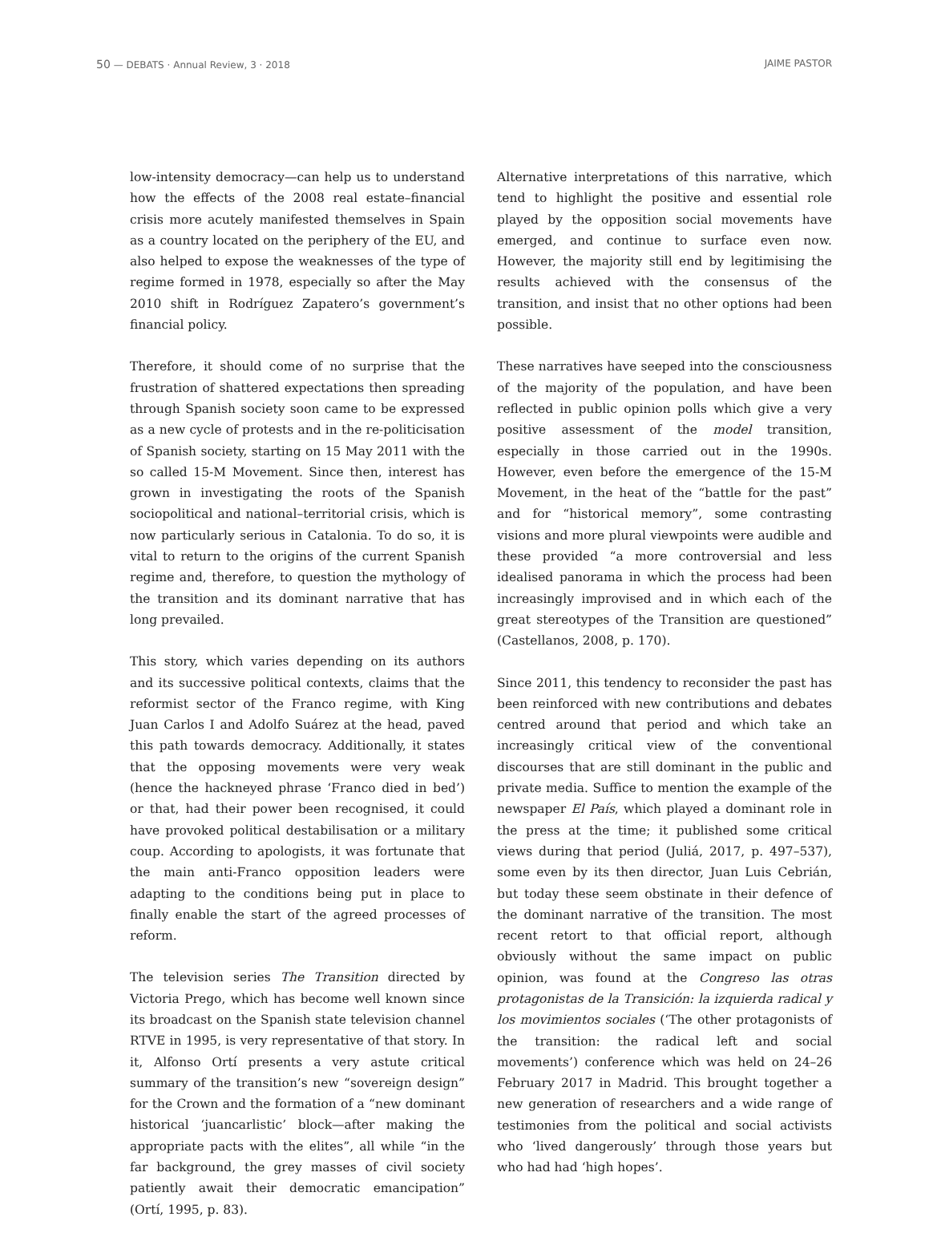50 — DEBATS · Annual Review, 3 · 2018
JAIME PASTOR
low-intensity democracy—can help us to understand how the effects of the 2008 real estate–financial crisis more acutely manifested themselves in Spain as a country located on the periphery of the EU, and also helped to expose the weaknesses of the type of regime formed in 1978, especially so after the May 2010 shift in Rodríguez Zapatero’s government’s financial policy.
Therefore, it should come of no surprise that the frustration of shattered expectations then spreading through Spanish society soon came to be expressed as a new cycle of protests and in the re-politicisation of Spanish society, starting on 15 May 2011 with the so called 15-M Movement. Since then, interest has grown in investigating the roots of the Spanish sociopolitical and national–territorial crisis, which is now particularly serious in Catalonia. To do so, it is vital to return to the origins of the current Spanish regime and, therefore, to question the mythology of the transition and its dominant narrative that has long prevailed.
This story, which varies depending on its authors and its successive political contexts, claims that the reformist sector of the Franco regime, with King Juan Carlos I and Adolfo Suárez at the head, paved this path towards democracy. Additionally, it states that the opposing movements were very weak (hence the hackneyed phrase ‘Franco died in bed’) or that, had their power been recognised, it could have provoked political destabilisation or a military coup. According to apologists, it was fortunate that the main anti-Franco opposition leaders were adapting to the conditions being put in place to finally enable the start of the agreed processes of reform.
The television series The Transition directed by Victoria Prego, which has become well known since its broadcast on the Spanish state television channel RTVE in 1995, is very representative of that story. In it, Alfonso Ortí presents a very astute critical summary of the transition’s new “sovereign design” for the Crown and the formation of a “new dominant historical ‘juancarlistic’ block—after making the appropriate pacts with the elites”, all while “in the far background, the grey masses of civil society patiently await their democratic emancipation” (Ortí, 1995, p. 83).
Alternative interpretations of this narrative, which tend to highlight the positive and essential role played by the opposition social movements have emerged, and continue to surface even now. However, the majority still end by legitimising the results achieved with the consensus of the transition, and insist that no other options had been possible.
These narratives have seeped into the consciousness of the majority of the population, and have been reflected in public opinion polls which give a very positive assessment of the model transition, especially in those carried out in the 1990s. However, even before the emergence of the 15-M Movement, in the heat of the “battle for the past” and for “historical memory”, some contrasting visions and more plural viewpoints were audible and these provided “a more controversial and less idealised panorama in which the process had been increasingly improvised and in which each of the great stereotypes of the Transition are questioned” (Castellanos, 2008, p. 170).
Since 2011, this tendency to reconsider the past has been reinforced with new contributions and debates centred around that period and which take an increasingly critical view of the conventional discourses that are still dominant in the public and private media. Suffice to mention the example of the newspaper El País, which played a dominant role in the press at the time; it published some critical views during that period (Juliá, 2017, p. 497–537), some even by its then director, Juan Luis Cebrián, but today these seem obstinate in their defence of the dominant narrative of the transition. The most recent retort to that official report, although obviously without the same impact on public opinion, was found at the Congreso las otras protagonistas de la Transición: la izquierda radical y los movimientos sociales (‘The other protagonists of the transition: the radical left and social movements’) conference which was held on 24–26 February 2017 in Madrid. This brought together a new generation of researchers and a wide range of testimonies from the political and social activists who ‘lived dangerously’ through those years but who had had ‘high hopes’.